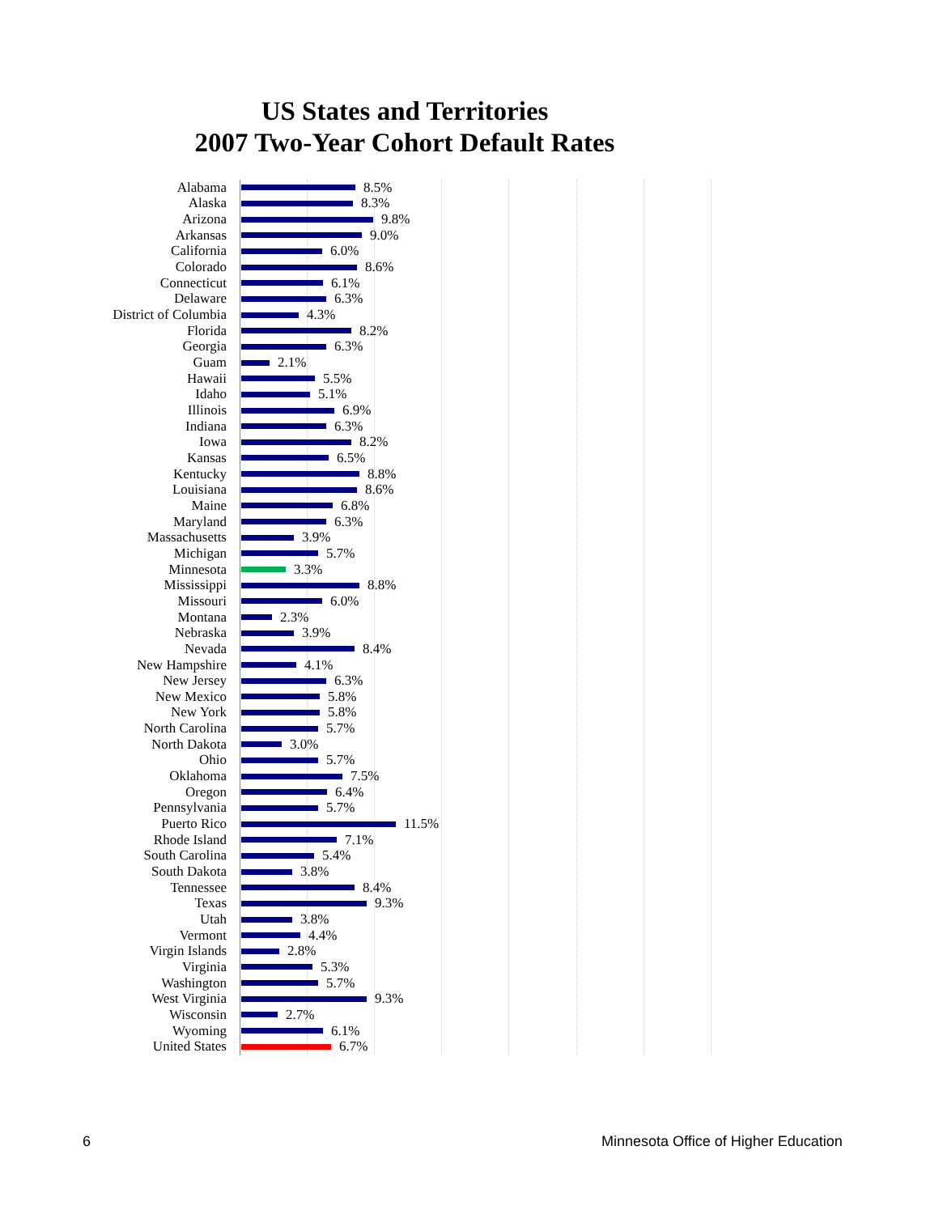US States and Territories
2007 Two-Year Cohort Default Rates
Alabama 8.5%
Alaska 8.3%
Arizona 9.8%
Arkansas 9.0%
California 6.0%
Colorado 8.6%
Connecticut 6.1%
Delaware 6.3%
District of Columbia 4.3%
Florida 8.2%
Georgia 6.3%
Guam 2.1%
Hawaii 5.5%
Idaho 5.1%
Illinois 6.9%
Indiana 6.3%
Iowa 8.2%
Kansas 6.5%
Kentucky 8.8%
Louisiana 8.6%
Maine 6.8%
Maryland 6.3%
Massachusetts 3.9%
Michigan 5.7%
Minnesota 3.3%
Mississippi 8.8%
Missouri 6.0%
Montana 2.3%
Nebraska 3.9%
Nevada 8.4%
New Hampshire 4.1%
New Jersey 6.3%
New Mexico 5.8%
New York 5.8%
North Carolina 5.7%
North Dakota 3.0%
Ohio 5.7%
Oklahoma 7.5%
Oregon 6.4%
Pennsylvania 5.7%
Puerto Rico 11.5%
Rhode Island 7.1%
South Carolina 5.4%
South Dakota 3.8%
Tennessee 8.4%
Texas 9.3%
Utah 3.8%
Vermont 4.4%
Virgin Islands 2.8%
Virginia 5.3%
Washington 5.7%
West Virginia 9.3%
Wisconsin 2.7%
Wyoming 6.1%
United States 6.7%
6
Minnesota Office of Higher Education